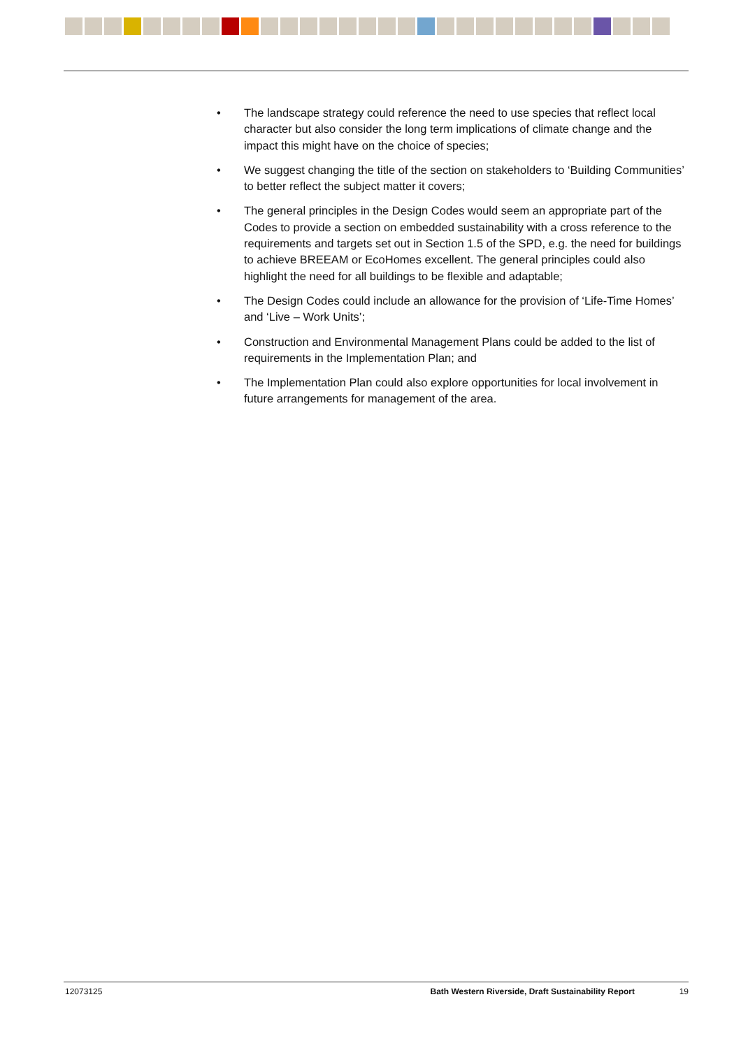• The landscape strategy could reference the need to use species that reflect local character but also consider the long term implications of climate change and the impact this might have on the choice of species;
• We suggest changing the title of the section on stakeholders to ‘Building Communities’ to better reflect the subject matter it covers;
• The general principles in the Design Codes would seem an appropriate part of the Codes to provide a section on embedded sustainability with a cross reference to the requirements and targets set out in Section 1.5 of the SPD, e.g. the need for buildings to achieve BREEAM or EcoHomes excellent. The general principles could also highlight the need for all buildings to be flexible and adaptable;
• The Design Codes could include an allowance for the provision of ‘Life-Time Homes’ and ‘Live – Work Units’;
• Construction and Environmental Management Plans could be added to the list of requirements in the Implementation Plan; and
• The Implementation Plan could also explore opportunities for local involvement in future arrangements for management of the area.
12073125 Bath Western Riverside, Draft Sustainability Report 19